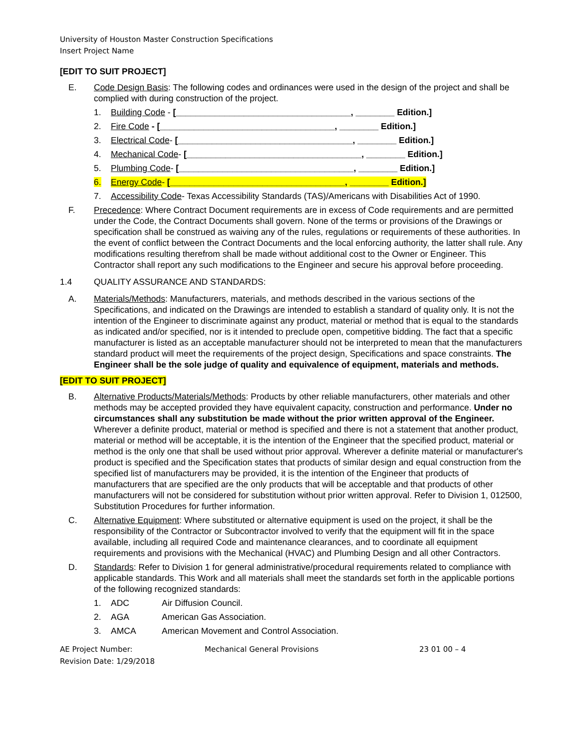University of Houston Master Construction Specifications
Insert Project Name
[EDIT TO SUIT PROJECT]
E. Code Design Basis: The following codes and ordinances were used in the design of the project and shall be complied with during construction of the project.
1. Building Code - [____________________________________, ________ Edition.]
2. Fire Code - [____________________________________, ________ Edition.]
3. Electrical Code- [____________________________________, ________ Edition.]
4. Mechanical Code- [____________________________________, ________ Edition.]
5. Plumbing Code- [____________________________________, ________ Edition.]
6. Energy Code- [____________________________________, ________ Edition.]
7. Accessibility Code- Texas Accessibility Standards (TAS)/Americans with Disabilities Act of 1990.
F. Precedence: Where Contract Document requirements are in excess of Code requirements and are permitted under the Code, the Contract Documents shall govern. None of the terms or provisions of the Drawings or specification shall be construed as waiving any of the rules, regulations or requirements of these authorities. In the event of conflict between the Contract Documents and the local enforcing authority, the latter shall rule. Any modifications resulting therefrom shall be made without additional cost to the Owner or Engineer. This Contractor shall report any such modifications to the Engineer and secure his approval before proceeding.
1.4 QUALITY ASSURANCE AND STANDARDS:
A. Materials/Methods: Manufacturers, materials, and methods described in the various sections of the Specifications, and indicated on the Drawings are intended to establish a standard of quality only. It is not the intention of the Engineer to discriminate against any product, material or method that is equal to the standards as indicated and/or specified, nor is it intended to preclude open, competitive bidding. The fact that a specific manufacturer is listed as an acceptable manufacturer should not be interpreted to mean that the manufacturers standard product will meet the requirements of the project design, Specifications and space constraints. The Engineer shall be the sole judge of quality and equivalence of equipment, materials and methods.
[EDIT TO SUIT PROJECT]
B. Alternative Products/Materials/Methods: Products by other reliable manufacturers, other materials and other methods may be accepted provided they have equivalent capacity, construction and performance. Under no circumstances shall any substitution be made without the prior written approval of the Engineer. Wherever a definite product, material or method is specified and there is not a statement that another product, material or method will be acceptable, it is the intention of the Engineer that the specified product, material or method is the only one that shall be used without prior approval. Wherever a definite material or manufacturer's product is specified and the Specification states that products of similar design and equal construction from the specified list of manufacturers may be provided, it is the intention of the Engineer that products of manufacturers that are specified are the only products that will be acceptable and that products of other manufacturers will not be considered for substitution without prior written approval. Refer to Division 1, 012500, Substitution Procedures for further information.
C. Alternative Equipment: Where substituted or alternative equipment is used on the project, it shall be the responsibility of the Contractor or Subcontractor involved to verify that the equipment will fit in the space available, including all required Code and maintenance clearances, and to coordinate all equipment requirements and provisions with the Mechanical (HVAC) and Plumbing Design and all other Contractors.
D. Standards: Refer to Division 1 for general administrative/procedural requirements related to compliance with applicable standards. This Work and all materials shall meet the standards set forth in the applicable portions of the following recognized standards:
1. ADC Air Diffusion Council.
2. AGA American Gas Association.
3. AMCA American Movement and Control Association.
AE Project Number:
Revision Date: 1/29/2018
Mechanical General Provisions 23 01 00 – 4